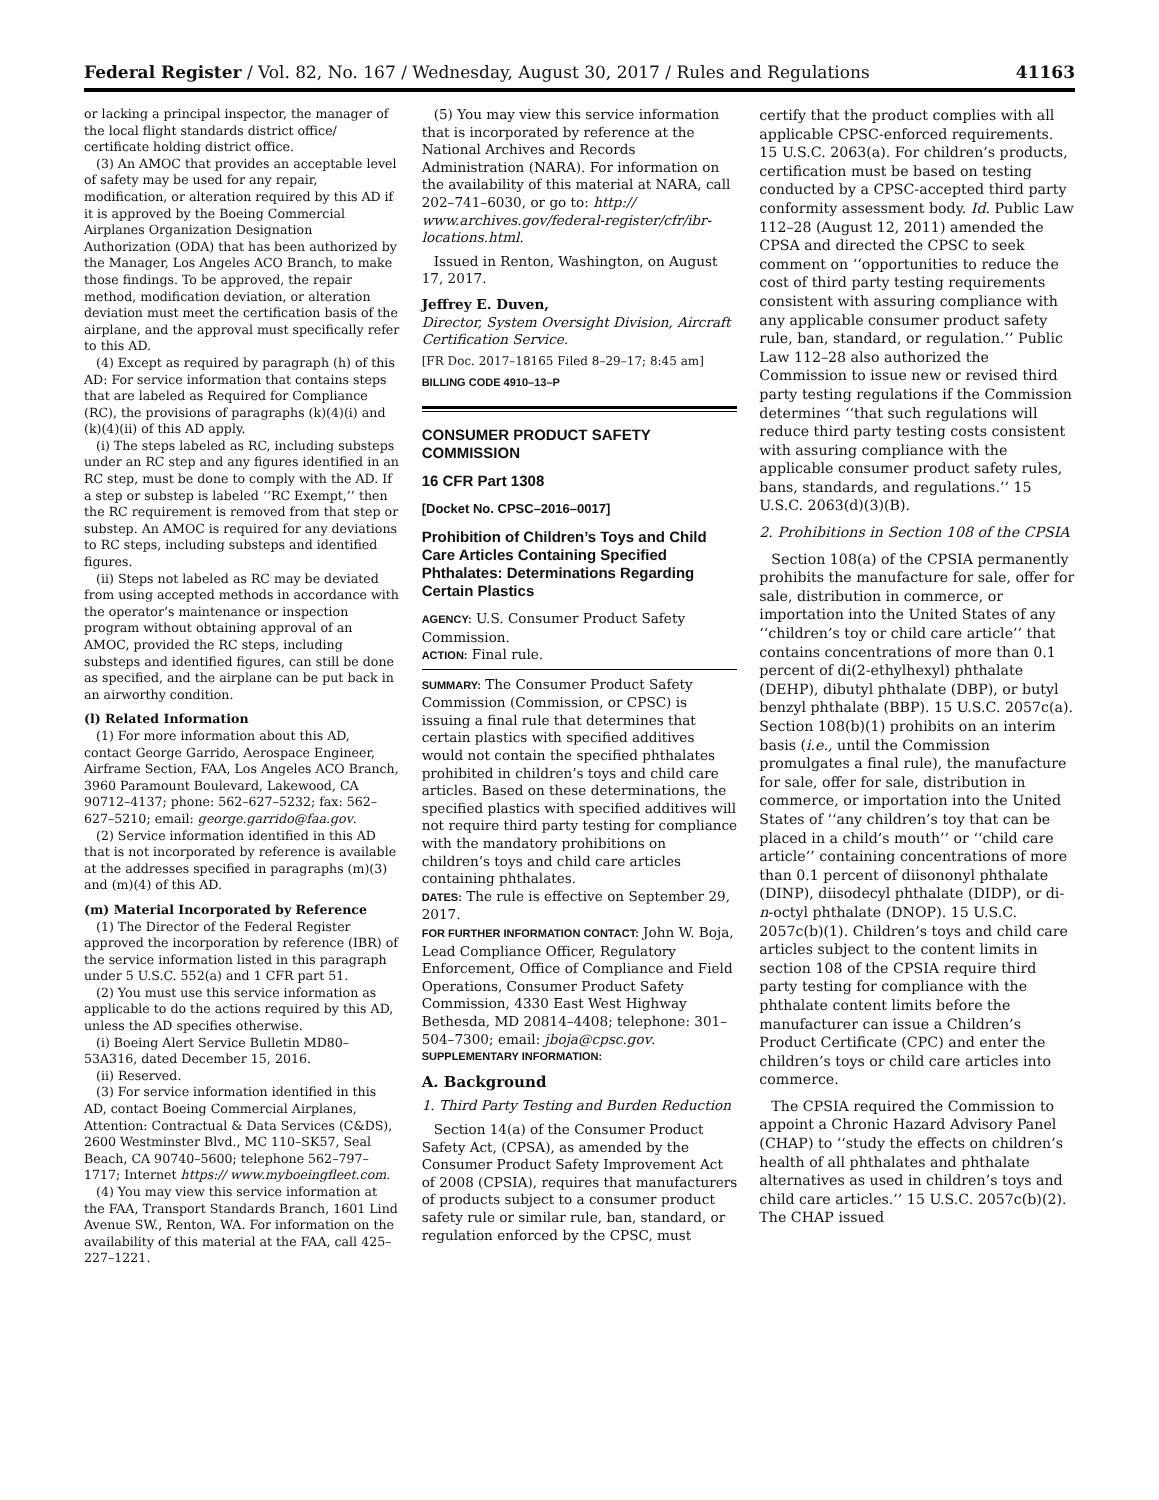Federal Register / Vol. 82, No. 167 / Wednesday, August 30, 2017 / Rules and Regulations 41163
or lacking a principal inspector, the manager of the local flight standards district office/ certificate holding district office.
(3) An AMOC that provides an acceptable level of safety may be used for any repair, modification, or alteration required by this AD if it is approved by the Boeing Commercial Airplanes Organization Designation Authorization (ODA) that has been authorized by the Manager, Los Angeles ACO Branch, to make those findings. To be approved, the repair method, modification deviation, or alteration deviation must meet the certification basis of the airplane, and the approval must specifically refer to this AD.
(4) Except as required by paragraph (h) of this AD: For service information that contains steps that are labeled as Required for Compliance (RC), the provisions of paragraphs (k)(4)(i) and (k)(4)(ii) of this AD apply.
(i) The steps labeled as RC, including substeps under an RC step and any figures identified in an RC step, must be done to comply with the AD. If a step or substep is labeled ‘‘RC Exempt,’’ then the RC requirement is removed from that step or substep. An AMOC is required for any deviations to RC steps, including substeps and identified figures.
(ii) Steps not labeled as RC may be deviated from using accepted methods in accordance with the operator’s maintenance or inspection program without obtaining approval of an AMOC, provided the RC steps, including substeps and identified figures, can still be done as specified, and the airplane can be put back in an airworthy condition.
(l) Related Information
(1) For more information about this AD, contact George Garrido, Aerospace Engineer, Airframe Section, FAA, Los Angeles ACO Branch, 3960 Paramount Boulevard, Lakewood, CA 90712–4137; phone: 562–627–5232; fax: 562–627–5210; email: george.garrido@faa.gov.
(2) Service information identified in this AD that is not incorporated by reference is available at the addresses specified in paragraphs (m)(3) and (m)(4) of this AD.
(m) Material Incorporated by Reference
(1) The Director of the Federal Register approved the incorporation by reference (IBR) of the service information listed in this paragraph under 5 U.S.C. 552(a) and 1 CFR part 51.
(2) You must use this service information as applicable to do the actions required by this AD, unless the AD specifies otherwise.
(i) Boeing Alert Service Bulletin MD80–53A316, dated December 15, 2016.
(ii) Reserved.
(3) For service information identified in this AD, contact Boeing Commercial Airplanes, Attention: Contractual & Data Services (C&DS), 2600 Westminster Blvd., MC 110–SK57, Seal Beach, CA 90740–5600; telephone 562–797–1717; Internet https:// www.myboeingfleet.com.
(4) You may view this service information at the FAA, Transport Standards Branch, 1601 Lind Avenue SW., Renton, WA. For information on the availability of this material at the FAA, call 425–227–1221.
(5) You may view this service information that is incorporated by reference at the National Archives and Records Administration (NARA). For information on the availability of this material at NARA, call 202–741–6030, or go to: http:// www.archives.gov/federal-register/cfr/ibr-locations.html.
Issued in Renton, Washington, on August 17, 2017.
Jeffrey E. Duven,
Director, System Oversight Division, Aircraft Certification Service.
[FR Doc. 2017–18165 Filed 8–29–17; 8:45 am]
BILLING CODE 4910–13–P
CONSUMER PRODUCT SAFETY COMMISSION
16 CFR Part 1308
[Docket No. CPSC–2016–0017]
Prohibition of Children’s Toys and Child Care Articles Containing Specified Phthalates: Determinations Regarding Certain Plastics
AGENCY: U.S. Consumer Product Safety Commission.
ACTION: Final rule.
SUMMARY: The Consumer Product Safety Commission (Commission, or CPSC) is issuing a final rule that determines that certain plastics with specified additives would not contain the specified phthalates prohibited in children’s toys and child care articles. Based on these determinations, the specified plastics with specified additives will not require third party testing for compliance with the mandatory prohibitions on children’s toys and child care articles containing phthalates.
DATES: The rule is effective on September 29, 2017.
FOR FURTHER INFORMATION CONTACT: John W. Boja, Lead Compliance Officer, Regulatory Enforcement, Office of Compliance and Field Operations, Consumer Product Safety Commission, 4330 East West Highway Bethesda, MD 20814–4408; telephone: 301–504–7300; email: jboja@cpsc.gov.
SUPPLEMENTARY INFORMATION:
A. Background
1. Third Party Testing and Burden Reduction
Section 14(a) of the Consumer Product Safety Act, (CPSA), as amended by the Consumer Product Safety Improvement Act of 2008 (CPSIA), requires that manufacturers of products subject to a consumer product safety rule or similar rule, ban, standard, or regulation enforced by the CPSC, must
certify that the product complies with all applicable CPSC-enforced requirements. 15 U.S.C. 2063(a). For children’s products, certification must be based on testing conducted by a CPSC-accepted third party conformity assessment body. Id. Public Law 112–28 (August 12, 2011) amended the CPSA and directed the CPSC to seek comment on ‘‘opportunities to reduce the cost of third party testing requirements consistent with assuring compliance with any applicable consumer product safety rule, ban, standard, or regulation.’’ Public Law 112–28 also authorized the Commission to issue new or revised third party testing regulations if the Commission determines ‘‘that such regulations will reduce third party testing costs consistent with assuring compliance with the applicable consumer product safety rules, bans, standards, and regulations.’’ 15 U.S.C. 2063(d)(3)(B).
2. Prohibitions in Section 108 of the CPSIA
Section 108(a) of the CPSIA permanently prohibits the manufacture for sale, offer for sale, distribution in commerce, or importation into the United States of any ‘‘children’s toy or child care article’’ that contains concentrations of more than 0.1 percent of di(2-ethylhexyl) phthalate (DEHP), dibutyl phthalate (DBP), or butyl benzyl phthalate (BBP). 15 U.S.C. 2057c(a). Section 108(b)(1) prohibits on an interim basis (i.e., until the Commission promulgates a final rule), the manufacture for sale, offer for sale, distribution in commerce, or importation into the United States of ‘‘any children’s toy that can be placed in a child’s mouth’’ or ‘‘child care article’’ containing concentrations of more than 0.1 percent of diisononyl phthalate (DINP), diisodecyl phthalate (DIDP), or di-n-octyl phthalate (DNOP). 15 U.S.C. 2057c(b)(1). Children’s toys and child care articles subject to the content limits in section 108 of the CPSIA require third party testing for compliance with the phthalate content limits before the manufacturer can issue a Children’s Product Certificate (CPC) and enter the children’s toys or child care articles into commerce.
The CPSIA required the Commission to appoint a Chronic Hazard Advisory Panel (CHAP) to ‘‘study the effects on children’s health of all phthalates and phthalate alternatives as used in children’s toys and child care articles.’’ 15 U.S.C. 2057c(b)(2). The CHAP issued